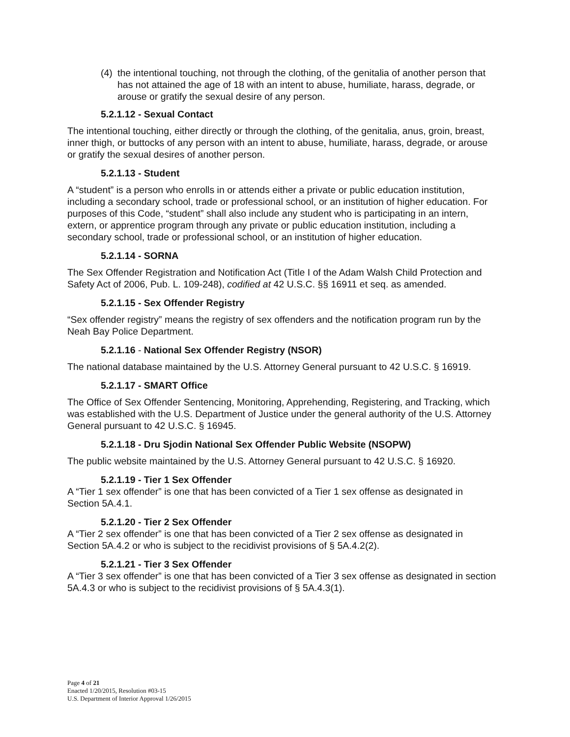(4) the intentional touching, not through the clothing, of the genitalia of another person that has not attained the age of 18 with an intent to abuse, humiliate, harass, degrade, or arouse or gratify the sexual desire of any person.
5.2.1.12 - Sexual Contact
The intentional touching, either directly or through the clothing, of the genitalia, anus, groin, breast, inner thigh, or buttocks of any person with an intent to abuse, humiliate, harass, degrade, or arouse or gratify the sexual desires of another person.
5.2.1.13 - Student
A “student” is a person who enrolls in or attends either a private or public education institution, including a secondary school, trade or professional school, or an institution of higher education. For purposes of this Code, “student” shall also include any student who is participating in an intern, extern, or apprentice program through any private or public education institution, including a secondary school, trade or professional school, or an institution of higher education.
5.2.1.14 - SORNA
The Sex Offender Registration and Notification Act (Title I of the Adam Walsh Child Protection and Safety Act of 2006, Pub. L. 109-248), codified at 42 U.S.C. §§ 16911 et seq. as amended.
5.2.1.15 - Sex Offender Registry
“Sex offender registry” means the registry of sex offenders and the notification program run by the Neah Bay Police Department.
5.2.1.16 - National Sex Offender Registry (NSOR)
The national database maintained by the U.S. Attorney General pursuant to 42 U.S.C. § 16919.
5.2.1.17 - SMART Office
The Office of Sex Offender Sentencing, Monitoring, Apprehending, Registering, and Tracking, which was established with the U.S. Department of Justice under the general authority of the U.S. Attorney General pursuant to 42 U.S.C. § 16945.
5.2.1.18 - Dru Sjodin National Sex Offender Public Website (NSOPW)
The public website maintained by the U.S. Attorney General pursuant to 42 U.S.C. § 16920.
5.2.1.19 - Tier 1 Sex Offender
A “Tier 1 sex offender” is one that has been convicted of a Tier 1 sex offense as designated in Section 5A.4.1.
5.2.1.20 - Tier 2 Sex Offender
A “Tier 2 sex offender” is one that has been convicted of a Tier 2 sex offense as designated in Section 5A.4.2 or who is subject to the recidivist provisions of § 5A.4.2(2).
5.2.1.21 - Tier 3 Sex Offender
A “Tier 3 sex offender” is one that has been convicted of a Tier 3 sex offense as designated in section 5A.4.3 or who is subject to the recidivist provisions of § 5A.4.3(1).
Page 4 of 21
Enacted 1/20/2015, Resolution #03-15
U.S. Department of Interior Approval 1/26/2015